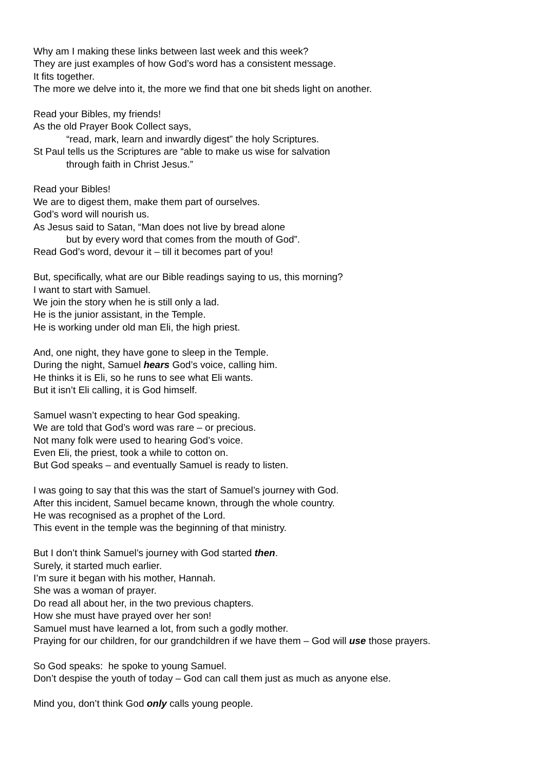Why am I making these links between last week and this week?
They are just examples of how God’s word has a consistent message.
It fits together.
The more we delve into it, the more we find that one bit sheds light on another.
Read your Bibles, my friends!
As the old Prayer Book Collect says,
“read, mark, learn and inwardly digest” the holy Scriptures.
St Paul tells us the Scriptures are “able to make us wise for salvation
through faith in Christ Jesus.”
Read your Bibles!
We are to digest them, make them part of ourselves.
God’s word will nourish us.
As Jesus said to Satan, “Man does not live by bread alone
but by every word that comes from the mouth of God”.
Read God’s word, devour it – till it becomes part of you!
But, specifically, what are our Bible readings saying to us, this morning?
I want to start with Samuel.
We join the story when he is still only a lad.
He is the junior assistant, in the Temple.
He is working under old man Eli, the high priest.
And, one night, they have gone to sleep in the Temple.
During the night, Samuel hears God’s voice, calling him.
He thinks it is Eli, so he runs to see what Eli wants.
But it isn’t Eli calling, it is God himself.
Samuel wasn’t expecting to hear God speaking.
We are told that God’s word was rare – or precious.
Not many folk were used to hearing God’s voice.
Even Eli, the priest, took a while to cotton on.
But God speaks – and eventually Samuel is ready to listen.
I was going to say that this was the start of Samuel’s journey with God.
After this incident, Samuel became known, through the whole country.
He was recognised as a prophet of the Lord.
This event in the temple was the beginning of that ministry.
But I don’t think Samuel’s journey with God started then.
Surely, it started much earlier.
I’m sure it began with his mother, Hannah.
She was a woman of prayer.
Do read all about her, in the two previous chapters.
How she must have prayed over her son!
Samuel must have learned a lot, from such a godly mother.
Praying for our children, for our grandchildren if we have them – God will use those prayers.
So God speaks: he spoke to young Samuel.
Don’t despise the youth of today – God can call them just as much as anyone else.
Mind you, don’t think God only calls young people.